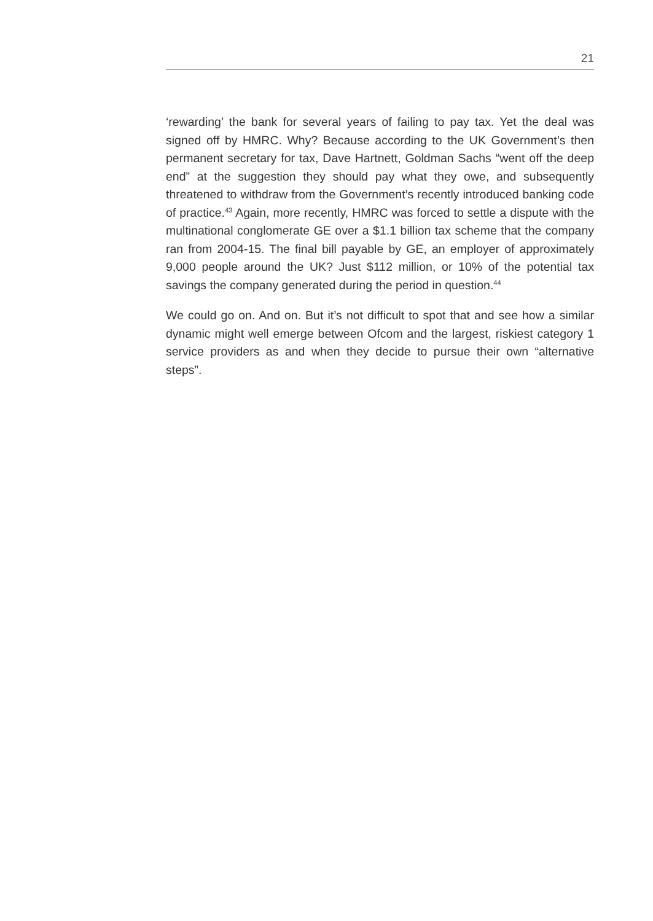21
‘rewarding’ the bank for several years of failing to pay tax. Yet the deal was signed off by HMRC. Why? Because according to the UK Government’s then permanent secretary for tax, Dave Hartnett, Goldman Sachs “went off the deep end” at the suggestion they should pay what they owe, and subsequently threatened to withdraw from the Government’s recently introduced banking code of practice.<sup>43</sup> Again, more recently, HMRC was forced to settle a dispute with the multinational conglomerate GE over a $1.1 billion tax scheme that the company ran from 2004-15. The final bill payable by GE, an employer of approximately 9,000 people around the UK? Just $112 million, or 10% of the potential tax savings the company generated during the period in question.<sup>44</sup>
We could go on. And on. But it’s not difficult to spot that and see how a similar dynamic might well emerge between Ofcom and the largest, riskiest category 1 service providers as and when they decide to pursue their own “alternative steps”.